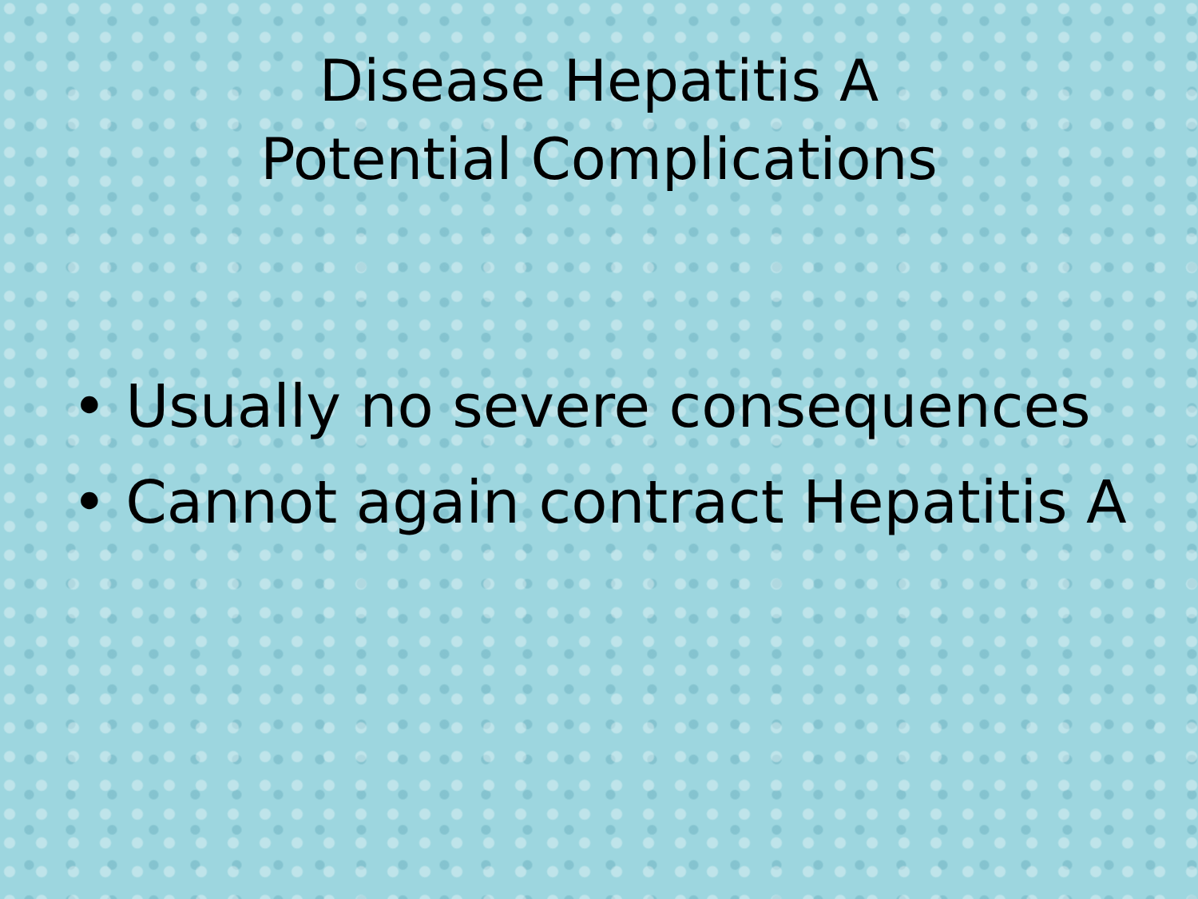Disease Hepatitis A
Potential Complications
• Usually no severe consequences
• Cannot again contract Hepatitis A